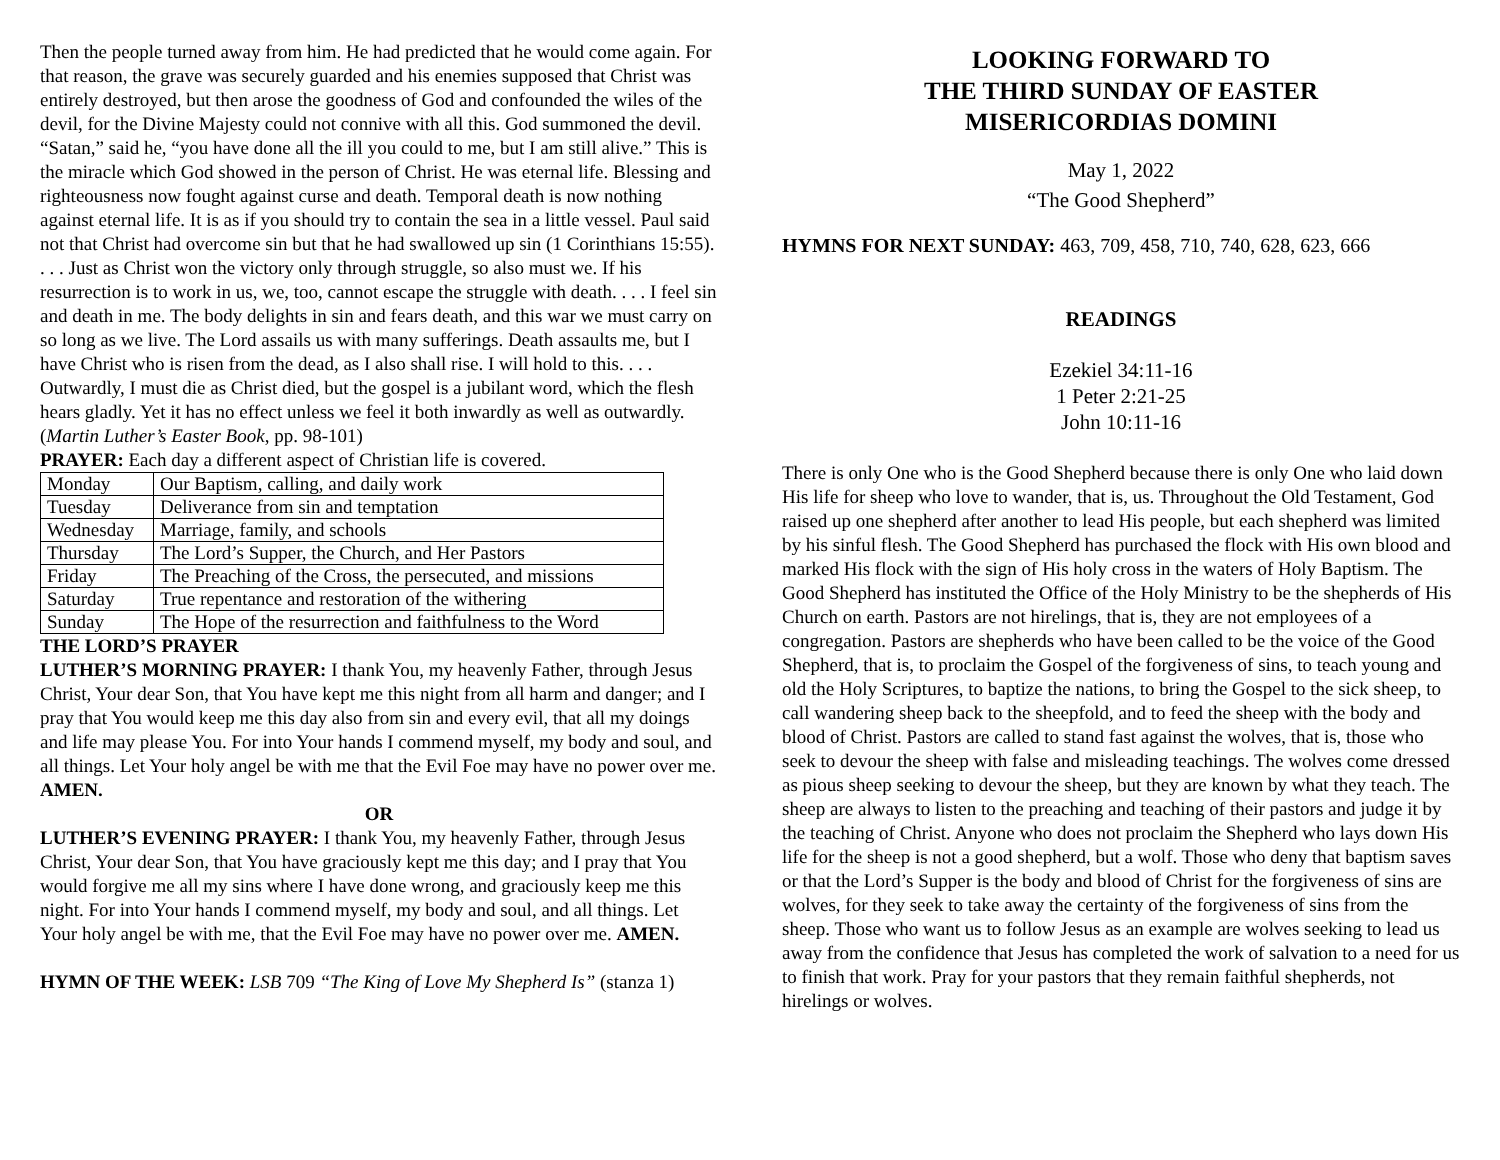Then the people turned away from him. He had predicted that he would come again. For that reason, the grave was securely guarded and his enemies supposed that Christ was entirely destroyed, but then arose the goodness of God and confounded the wiles of the devil, for the Divine Majesty could not connive with all this. God summoned the devil. “Satan,” said he, “you have done all the ill you could to me, but I am still alive.” This is the miracle which God showed in the person of Christ. He was eternal life. Blessing and righteousness now fought against curse and death. Temporal death is now nothing against eternal life. It is as if you should try to contain the sea in a little vessel. Paul said not that Christ had overcome sin but that he had swallowed up sin (1 Corinthians 15:55). . . . Just as Christ won the victory only through struggle, so also must we. If his resurrection is to work in us, we, too, cannot escape the struggle with death. . . . I feel sin and death in me. The body delights in sin and fears death, and this war we must carry on so long as we live. The Lord assails us with many sufferings. Death assaults me, but I have Christ who is risen from the dead, as I also shall rise. I will hold to this. . . . Outwardly, I must die as Christ died, but the gospel is a jubilant word, which the flesh hears gladly. Yet it has no effect unless we feel it both inwardly as well as outwardly. (Martin Luther’s Easter Book, pp. 98-101)
PRAYER: Each day a different aspect of Christian life is covered.
| Monday | Our Baptism, calling, and daily work |
| Tuesday | Deliverance from sin and temptation |
| Wednesday | Marriage, family, and schools |
| Thursday | The Lord’s Supper, the Church, and Her Pastors |
| Friday | The Preaching of the Cross, the persecuted, and missions |
| Saturday | True repentance and restoration of the withering |
| Sunday | The Hope of the resurrection and faithfulness to the Word |
THE LORD’S PRAYER
LUTHER’S MORNING PRAYER: I thank You, my heavenly Father, through Jesus Christ, Your dear Son, that You have kept me this night from all harm and danger; and I pray that You would keep me this day also from sin and every evil, that all my doings and life may please You. For into Your hands I commend myself, my body and soul, and all things. Let Your holy angel be with me that the Evil Foe may have no power over me. AMEN.
OR
LUTHER’S EVENING PRAYER: I thank You, my heavenly Father, through Jesus Christ, Your dear Son, that You have graciously kept me this day; and I pray that You would forgive me all my sins where I have done wrong, and graciously keep me this night. For into Your hands I commend myself, my body and soul, and all things. Let Your holy angel be with me, that the Evil Foe may have no power over me. AMEN.
HYMN OF THE WEEK: LSB 709 “The King of Love My Shepherd Is” (stanza 1)
LOOKING FORWARD TO
THE THIRD SUNDAY OF EASTER
MISERICORDIAS DOMINI
May 1, 2022
“The Good Shepherd”
HYMNS FOR NEXT SUNDAY: 463, 709, 458, 710, 740, 628, 623, 666
READINGS
Ezekiel 34:11-16
1 Peter 2:21-25
John 10:11-16
There is only One who is the Good Shepherd because there is only One who laid down His life for sheep who love to wander, that is, us. Throughout the Old Testament, God raised up one shepherd after another to lead His people, but each shepherd was limited by his sinful flesh. The Good Shepherd has purchased the flock with His own blood and marked His flock with the sign of His holy cross in the waters of Holy Baptism. The Good Shepherd has instituted the Office of the Holy Ministry to be the shepherds of His Church on earth. Pastors are not hirelings, that is, they are not employees of a congregation. Pastors are shepherds who have been called to be the voice of the Good Shepherd, that is, to proclaim the Gospel of the forgiveness of sins, to teach young and old the Holy Scriptures, to baptize the nations, to bring the Gospel to the sick sheep, to call wandering sheep back to the sheepfold, and to feed the sheep with the body and blood of Christ. Pastors are called to stand fast against the wolves, that is, those who seek to devour the sheep with false and misleading teachings. The wolves come dressed as pious sheep seeking to devour the sheep, but they are known by what they teach. The sheep are always to listen to the preaching and teaching of their pastors and judge it by the teaching of Christ. Anyone who does not proclaim the Shepherd who lays down His life for the sheep is not a good shepherd, but a wolf. Those who deny that baptism saves or that the Lord’s Supper is the body and blood of Christ for the forgiveness of sins are wolves, for they seek to take away the certainty of the forgiveness of sins from the sheep. Those who want us to follow Jesus as an example are wolves seeking to lead us away from the confidence that Jesus has completed the work of salvation to a need for us to finish that work. Pray for your pastors that they remain faithful shepherds, not hirelings or wolves.